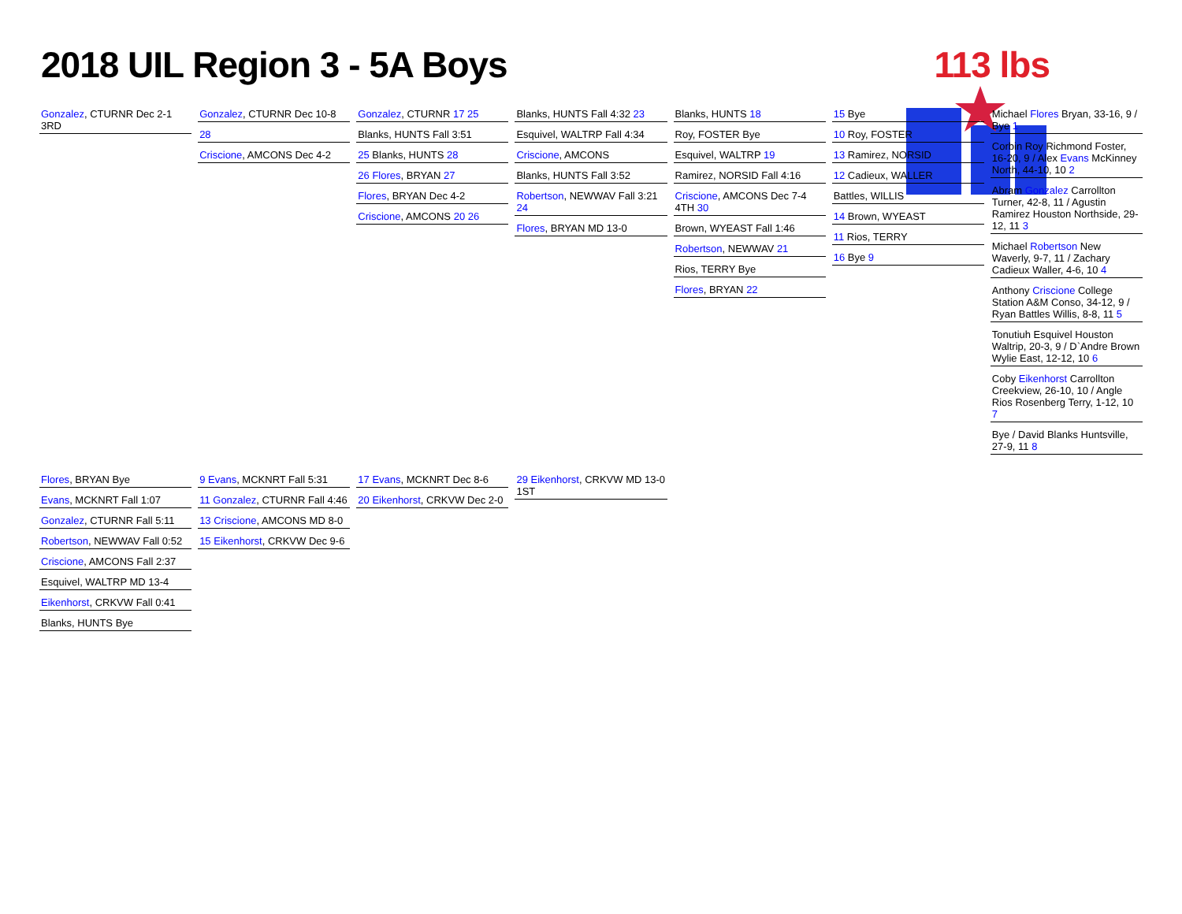2018 UIL Region 3 - 5A Boys 113 lbs
Gonzalez, CTURNR Dec 2-1 3RD
Gonzalez, CTURNR Dec 10-8
28
Criscione, AMCONS Dec 4-2
Gonzalez, CTURNR 17 25
Blanks, HUNTS Fall 3:51
25 Blanks, HUNTS 28
26 Flores, BRYAN 27
Flores, BRYAN Dec 4-2
Criscione, AMCONS 20 26
Blanks, HUNTS Fall 4:32 23
Esquivel, WALTRP Fall 4:34
Criscione, AMCONS
Blanks, HUNTS Fall 3:52
Robertson, NEWWAV Fall 3:21 24
Flores, BRYAN MD 13-0
Blanks, HUNTS 18
Roy, FOSTER Bye
Esquivel, WALTRP 19
Ramirez, NORSID Fall 4:16
Criscione, AMCONS Dec 7-4 4TH 30
Brown, WYEAST Fall 1:46
Robertson, NEWWAV 21
Rios, TERRY Bye
Flores, BRYAN 22
15 Bye
10 Roy, FOSTER
13 Ramirez, NORSID
12 Cadieux, WALLER
Battles, WILLIS
14 Brown, WYEAST
11 Rios, TERRY
16 Bye 9
Michael Flores Bryan, 33-16, 9 / Bye 1
Corbin Roy Richmond Foster, 16-20, 9 / Alex Evans McKinney North, 44-10, 10 2
Abram Gonzalez Carrollton Turner, 42-8, 11 / Agustin Ramirez Houston Northside, 29-12, 11 3
Michael Robertson New Waverly, 9-7, 11 / Zachary Cadieux Waller, 4-6, 10 4
Anthony Criscione College Station A&M Conso, 34-12, 9 / Ryan Battles Willis, 8-8, 11 5
Tonutiuh Esquivel Houston Waltrip, 20-3, 9 / D`Andre Brown Wylie East, 12-12, 10 6
Coby Eikenhorst Carrollton Creekview, 26-10, 10 / Angle Rios Rosenberg Terry, 1-12, 10 7
Bye / David Blanks Huntsville, 27-9, 11 8
Flores, BRYAN Bye
Evans, MCKNRT Fall 1:07
Gonzalez, CTURNR Fall 5:11
Robertson, NEWWAV Fall 0:52
Criscione, AMCONS Fall 2:37
Esquivel, WALTRP MD 13-4
Eikenhorst, CRKVW Fall 0:41
Blanks, HUNTS Bye
9 Evans, MCKNRT Fall 5:31
11 Gonzalez, CTURNR Fall 4:46
13 Criscione, AMCONS MD 8-0
15 Eikenhorst, CRKVW Dec 9-6
17 Evans, MCKNRT Dec 8-6
20 Eikenhorst, CRKVW Dec 2-0
29 Eikenhorst, CRKVW MD 13-0 1ST